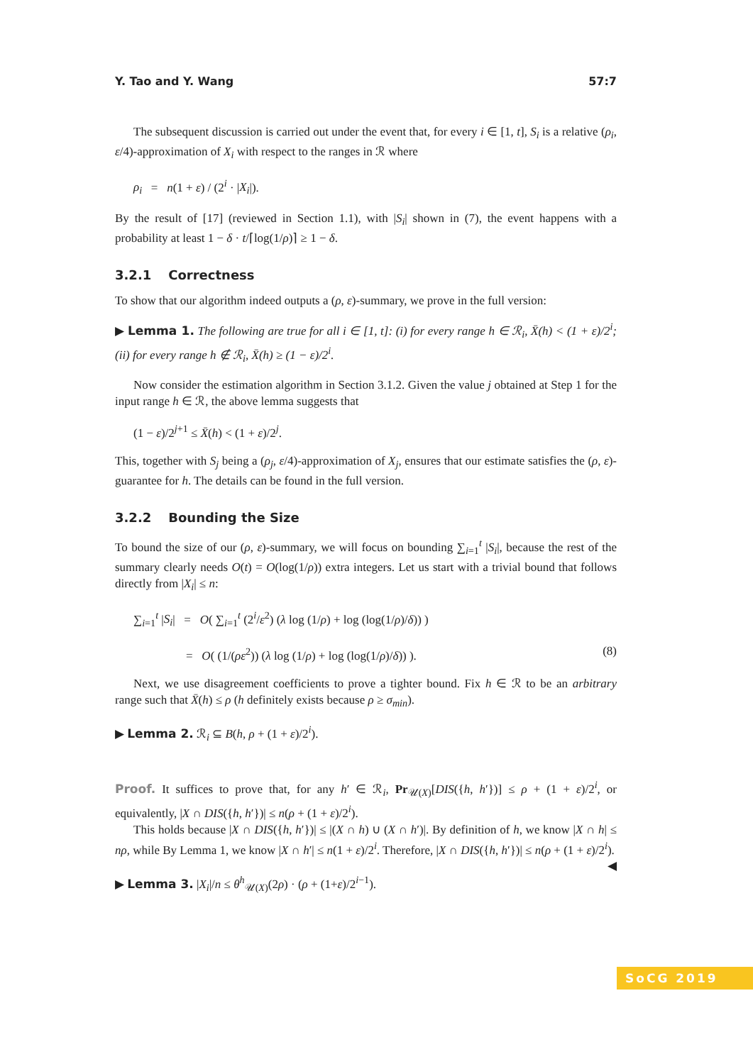Y. Tao and Y. Wang 57:7
The subsequent discussion is carried out under the event that, for every i ∈ [1, t], S<sub>i</sub> is a relative (ρ<sub>i</sub>, ε/4)-approximation of X<sub>i</sub> with respect to the ranges in ℛ where
ρ<sub>i</sub> = n(1 + ε) / (2<sup>i</sup> · |X<sub>i</sub>|).
By the result of [17] (reviewed in Section 1.1), with |S<sub>i</sub>| shown in (7), the event happens with a probability at least 1 − δ · t/⌈log(1/ρ)⌉ ≥ 1 − δ.
3.2.1 Correctness
To show that our algorithm indeed outputs a (ρ, ε)-summary, we prove in the full version:
▶ Lemma 1. The following are true for all i ∈ [1, t]: (i) for every range h ∈ ℛ<sub>i</sub>, X̄(h) < (1 + ε)/2<sup>i</sup>; (ii) for every range h ∉ ℛ<sub>i</sub>, X̄(h) ≥ (1 − ε)/2<sup>i</sup>.
Now consider the estimation algorithm in Section 3.1.2. Given the value j obtained at Step 1 for the input range h ∈ ℛ, the above lemma suggests that
(1 − ε)/2<sup>j+1</sup> ≤ X̄(h) < (1 + ε)/2<sup>j</sup>.
This, together with S<sub>j</sub> being a (ρ<sub>j</sub>, ε/4)-approximation of X<sub>j</sub>, ensures that our estimate satisfies the (ρ, ε)-guarantee for h. The details can be found in the full version.
3.2.2 Bounding the Size
To bound the size of our (ρ, ε)-summary, we will focus on bounding ∑<sub>i=1</sub><sup>t</sup> |S<sub>i</sub>|, because the rest of the summary clearly needs O(t) = O(log(1/ρ)) extra integers. Let us start with a trivial bound that follows directly from |X<sub>i</sub>| ≤ n:
∑<sub>i=1</sub><sup>t</sup> |S<sub>i</sub>| = O( ∑<sub>i=1</sub><sup>t</sup> (2<sup>i</sup>/ε<sup>2</sup>) (λ log (1/ρ) + log (log(1/ρ)/δ)) )
= O( (1/(ρε<sup>2</sup>)) (λ log (1/ρ) + log (log(1/ρ)/δ)) ). (8)
Next, we use disagreement coefficients to prove a tighter bound. Fix h ∈ ℛ to be an arbitrary range such that X̄(h) ≤ ρ (h definitely exists because ρ ≥ σ<sub>min</sub>).
▶ Lemma 2. ℛ<sub>i</sub> ⊆ B(h, ρ + (1 + ε)/2<sup>i</sup>).
Proof. It suffices to prove that, for any h′ ∈ ℛ<sub>i</sub>, Pr<sub>𝒰(X)</sub>[DIS({h, h′})] ≤ ρ + (1 + ε)/2<sup>i</sup>, or equivalently, |X ∩ DIS({h, h′})| ≤ n(ρ + (1 + ε)/2<sup>i</sup>).
This holds because |X ∩ DIS({h, h′})| ≤ |(X ∩ h) ∪ (X ∩ h′)|. By definition of h, we know |X ∩ h| ≤ nρ, while By Lemma 1, we know |X ∩ h′| ≤ n(1 + ε)/2<sup>i</sup>. Therefore, |X ∩ DIS({h, h′})| ≤ n(ρ + (1 + ε)/2<sup>i</sup>). ◀
▶ Lemma 3. |X<sub>i</sub>|/n ≤ θ<sup>h</sup><sub>𝒰(X)</sub>(2ρ) · (ρ + (1+ε)/2<sup>i−1</sup>).
SoCG 2019